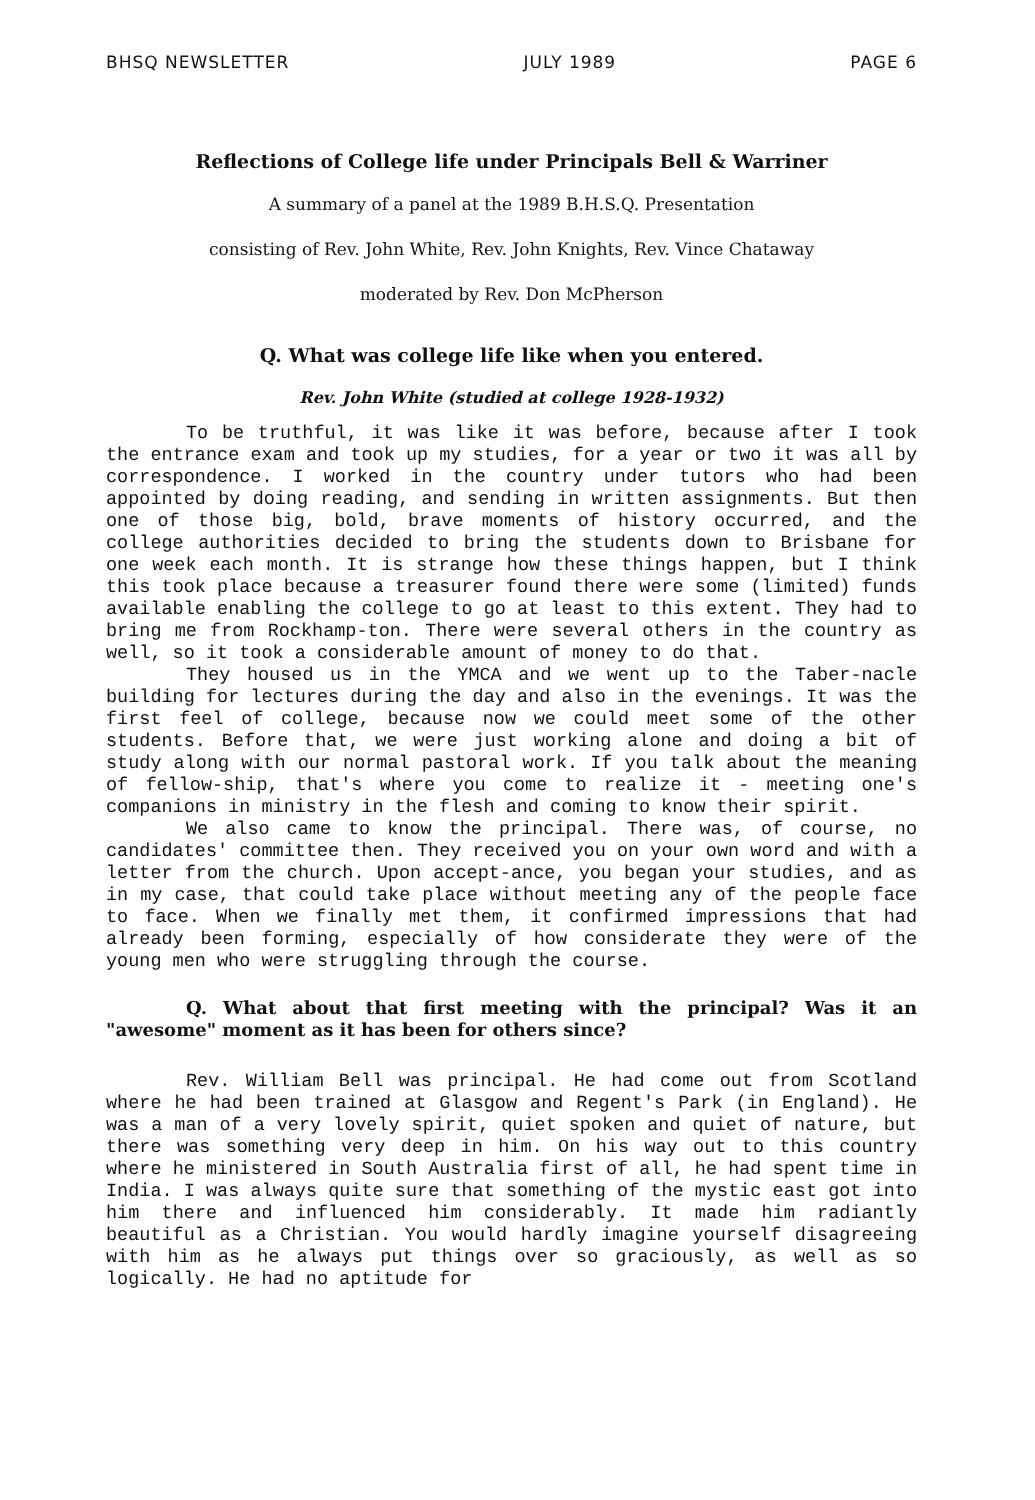BHSQ NEWSLETTER JULY 1989 PAGE 6
Reflections of College life under Principals Bell & Warriner
A summary of a panel at the 1989 B.H.S.Q. Presentation
consisting of Rev. John White, Rev. John Knights, Rev. Vince Chataway
moderated by Rev. Don McPherson
Q. What was college life like when you entered.
Rev. John White (studied at college 1928-1932)
To be truthful, it was like it was before, because after I took the entrance exam and took up my studies, for a year or two it was all by correspondence. I worked in the country under tutors who had been appointed by doing reading, and sending in written assignments. But then one of those big, bold, brave moments of history occurred, and the college authorities decided to bring the students down to Brisbane for one week each month. It is strange how these things happen, but I think this took place because a treasurer found there were some (limited) funds available enabling the college to go at least to this extent. They had to bring me from Rockhamp-ton. There were several others in the country as well, so it took a considerable amount of money to do that.
They housed us in the YMCA and we went up to the Taber-nacle building for lectures during the day and also in the evenings. It was the first feel of college, because now we could meet some of the other students. Before that, we were just working alone and doing a bit of study along with our normal pastoral work. If you talk about the meaning of fellow-ship, that's where you come to realize it - meeting one's companions in ministry in the flesh and coming to know their spirit.
We also came to know the principal. There was, of course, no candidates' committee then. They received you on your own word and with a letter from the church. Upon accept-ance, you began your studies, and as in my case, that could take place without meeting any of the people face to face. When we finally met them, it confirmed impressions that had already been forming, especially of how considerate they were of the young men who were struggling through the course.
Q. What about that first meeting with the principal? Was it an "awesome" moment as it has been for others since?
Rev. William Bell was principal. He had come out from Scotland where he had been trained at Glasgow and Regent's Park (in England). He was a man of a very lovely spirit, quiet spoken and quiet of nature, but there was something very deep in him. On his way out to this country where he ministered in South Australia first of all, he had spent time in India. I was always quite sure that something of the mystic east got into him there and influenced him considerably. It made him radiantly beautiful as a Christian. You would hardly imagine yourself disagreeing with him as he always put things over so graciously, as well as so logically. He had no aptitude for